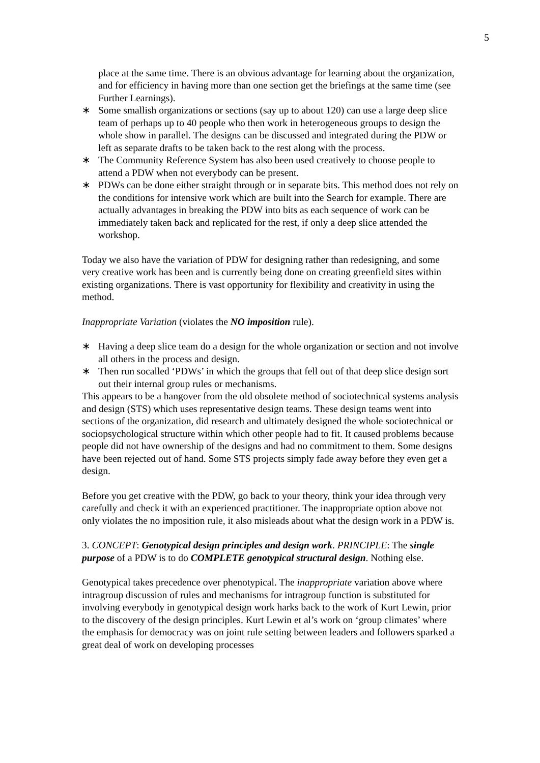5
place at the same time. There is an obvious advantage for learning about the organization, and for efficiency in having more than one section get the briefings at the same time (see Further Learnings).
∗ Some smallish organizations or sections (say up to about 120) can use a large deep slice team of perhaps up to 40 people who then work in heterogeneous groups to design the whole show in parallel. The designs can be discussed and integrated during the PDW or left as separate drafts to be taken back to the rest along with the process.
∗ The Community Reference System has also been used creatively to choose people to attend a PDW when not everybody can be present.
∗ PDWs can be done either straight through or in separate bits. This method does not rely on the conditions for intensive work which are built into the Search for example. There are actually advantages in breaking the PDW into bits as each sequence of work can be immediately taken back and replicated for the rest, if only a deep slice attended the workshop.
Today we also have the variation of PDW for designing rather than redesigning, and some very creative work has been and is currently being done on creating greenfield sites within existing organizations. There is vast opportunity for flexibility and creativity in using the method.
Inappropriate Variation (violates the NO imposition rule).
∗ Having a deep slice team do a design for the whole organization or section and not involve all others in the process and design.
∗ Then run socalled ‘PDWs’ in which the groups that fell out of that deep slice design sort out their internal group rules or mechanisms.
This appears to be a hangover from the old obsolete method of sociotechnical systems analysis and design (STS) which uses representative design teams. These design teams went into sections of the organization, did research and ultimately designed the whole sociotechnical or sociopsychological structure within which other people had to fit. It caused problems because people did not have ownership of the designs and had no commitment to them. Some designs have been rejected out of hand. Some STS projects simply fade away before they even get a design.
Before you get creative with the PDW, go back to your theory, think your idea through very carefully and check it with an experienced practitioner. The inappropriate option above not only violates the no imposition rule, it also misleads about what the design work in a PDW is.
3. CONCEPT: Genotypical design principles and design work. PRINCIPLE: The single purpose of a PDW is to do COMPLETE genotypical structural design. Nothing else.
Genotypical takes precedence over phenotypical. The inappropriate variation above where intragroup discussion of rules and mechanisms for intragroup function is substituted for involving everybody in genotypical design work harks back to the work of Kurt Lewin, prior to the discovery of the design principles. Kurt Lewin et al’s work on ‘group climates’ where the emphasis for democracy was on joint rule setting between leaders and followers sparked a great deal of work on developing processes